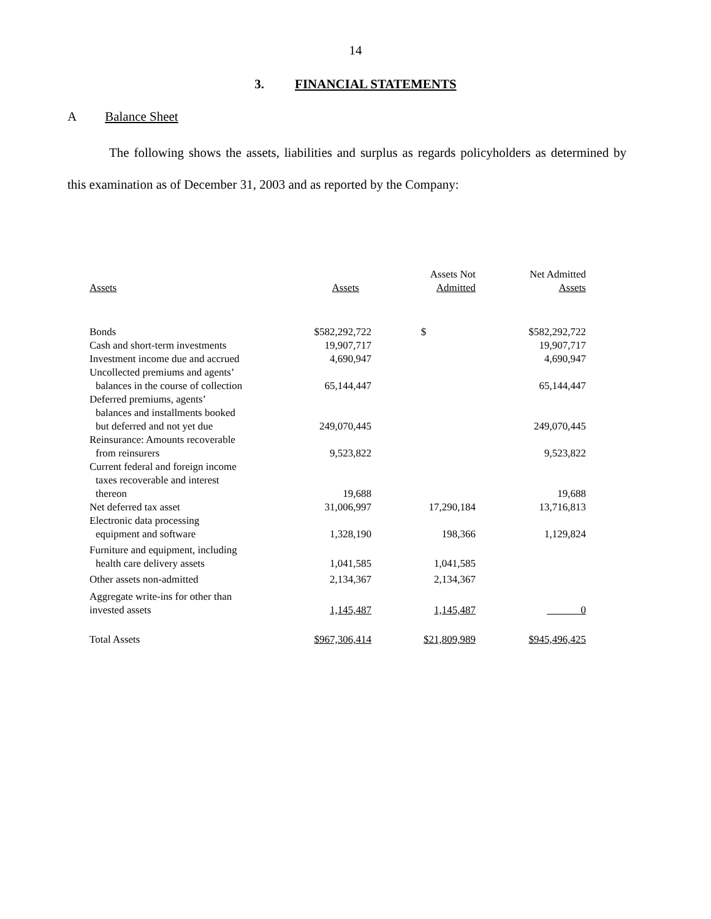14
3. FINANCIAL STATEMENTS
A Balance Sheet
The following shows the assets, liabilities and surplus as regards policyholders as determined by this examination as of December 31, 2003 and as reported by the Company:
| Assets | Assets | Assets Not Admitted | Net Admitted Assets |
| --- | --- | --- | --- |
| Bonds | $582,292,722 | $ | $582,292,722 |
| Cash and short-term investments | 19,907,717 | | 19,907,717 |
| Investment income due and accrued | 4,690,947 | | 4,690,947 |
| Uncollected premiums and agents’ balances in the course of collection | 65,144,447 | | 65,144,447 |
| Deferred premiums, agents’ balances and installments booked but deferred and not yet due | 249,070,445 | | 249,070,445 |
| Reinsurance: Amounts recoverable from reinsurers | 9,523,822 | | 9,523,822 |
| Current federal and foreign income taxes recoverable and interest thereon | 19,688 | | 19,688 |
| Net deferred tax asset | 31,006,997 | 17,290,184 | 13,716,813 |
| Electronic data processing equipment and software | 1,328,190 | 198,366 | 1,129,824 |
| Furniture and equipment, including health care delivery assets | 1,041,585 | 1,041,585 | |
| Other assets non-admitted | 2,134,367 | 2,134,367 | |
| Aggregate write-ins for other than invested assets | 1,145,487 | 1,145,487 | 0 |
| Total Assets | $967,306,414 | $21,809,989 | $945,496,425 |